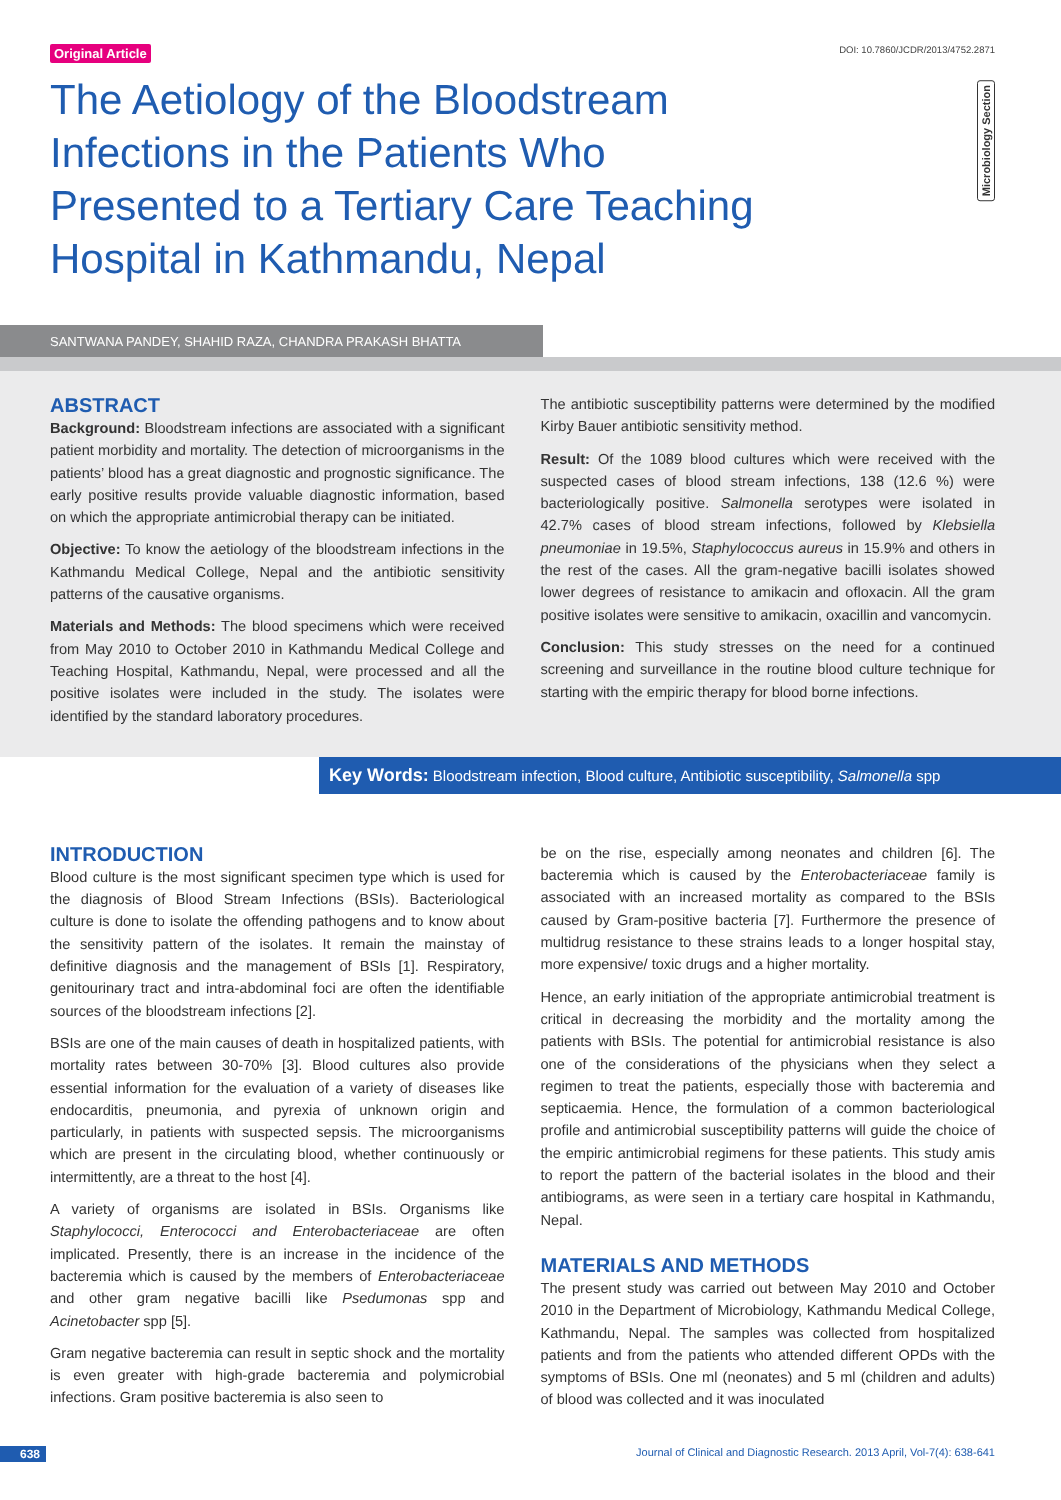Original Article DOI: 10.7860/JCDR/2013/4752.2871
The Aetiology of the Bloodstream Infections in the Patients Who Presented to a Tertiary Care Teaching Hospital in Kathmandu, Nepal
Microbiology Section
SANTWANA PANDEY, SHAHID RAZA, CHANDRA PRAKASH BHATTA
ABSTRACT
Background: Bloodstream infections are associated with a significant patient morbidity and mortality. The detection of microorganisms in the patients’ blood has a great diagnostic and prognostic significance. The early positive results provide valuable diagnostic information, based on which the appropriate antimicrobial therapy can be initiated.
Objective: To know the aetiology of the bloodstream infections in the Kathmandu Medical College, Nepal and the antibiotic sensitivity patterns of the causative organisms.
Materials and Methods: The blood specimens which were received from May 2010 to October 2010 in Kathmandu Medical College and Teaching Hospital, Kathmandu, Nepal, were processed and all the positive isolates were included in the study. The isolates were identified by the standard laboratory procedures.
The antibiotic susceptibility patterns were determined by the modified Kirby Bauer antibiotic sensitivity method.
Result: Of the 1089 blood cultures which were received with the suspected cases of blood stream infections, 138 (12.6 %) were bacteriologically positive. Salmonella serotypes were isolated in 42.7% cases of blood stream infections, followed by Klebsiella pneumoniae in 19.5%, Staphylococcus aureus in 15.9% and others in the rest of the cases. All the gram-negative bacilli isolates showed lower degrees of resistance to amikacin and ofloxacin. All the gram positive isolates were sensitive to amikacin, oxacillin and vancomycin.
Conclusion: This study stresses on the need for a continued screening and surveillance in the routine blood culture technique for starting with the empiric therapy for blood borne infections.
Key Words: Bloodstream infection, Blood culture, Antibiotic susceptibility, Salmonella spp
INTRODUCTION
Blood culture is the most significant specimen type which is used for the diagnosis of Blood Stream Infections (BSIs). Bacteriological culture is done to isolate the offending pathogens and to know about the sensitivity pattern of the isolates. It remain the mainstay of definitive diagnosis and the management of BSIs [1]. Respiratory, genitourinary tract and intra-abdominal foci are often the identifiable sources of the bloodstream infections [2].
BSIs are one of the main causes of death in hospitalized patients, with mortality rates between 30-70% [3]. Blood cultures also provide essential information for the evaluation of a variety of diseases like endocarditis, pneumonia, and pyrexia of unknown origin and particularly, in patients with suspected sepsis. The microorganisms which are present in the circulating blood, whether continuously or intermittently, are a threat to the host [4].
A variety of organisms are isolated in BSIs. Organisms like Staphylococci, Enterococci and Enterobacteriaceae are often implicated. Presently, there is an increase in the incidence of the bacteremia which is caused by the members of Enterobacteriaceae and other gram negative bacilli like Psedumonas spp and Acinetobacter spp [5].
Gram negative bacteremia can result in septic shock and the mortality is even greater with high-grade bacteremia and polymicrobial infections. Gram positive bacteremia is also seen to
be on the rise, especially among neonates and children [6]. The bacteremia which is caused by the Enterobacteriaceae family is associated with an increased mortality as compared to the BSIs caused by Gram-positive bacteria [7]. Furthermore the presence of multidrug resistance to these strains leads to a longer hospital stay, more expensive/ toxic drugs and a higher mortality.
Hence, an early initiation of the appropriate antimicrobial treatment is critical in decreasing the morbidity and the mortality among the patients with BSIs. The potential for antimicrobial resistance is also one of the considerations of the physicians when they select a regimen to treat the patients, especially those with bacteremia and septicaemia. Hence, the formulation of a common bacteriological profile and antimicrobial susceptibility patterns will guide the choice of the empiric antimicrobial regimens for these patients. This study amis to report the pattern of the bacterial isolates in the blood and their antibiograms, as were seen in a tertiary care hospital in Kathmandu, Nepal.
MATERIALS AND METHODS
The present study was carried out between May 2010 and October 2010 in the Department of Microbiology, Kathmandu Medical College, Kathmandu, Nepal. The samples was collected from hospitalized patients and from the patients who attended different OPDs with the symptoms of BSIs. One ml (neonates) and 5 ml (children and adults) of blood was collected and it was inoculated
638 Journal of Clinical and Diagnostic Research. 2013 April, Vol-7(4): 638-641